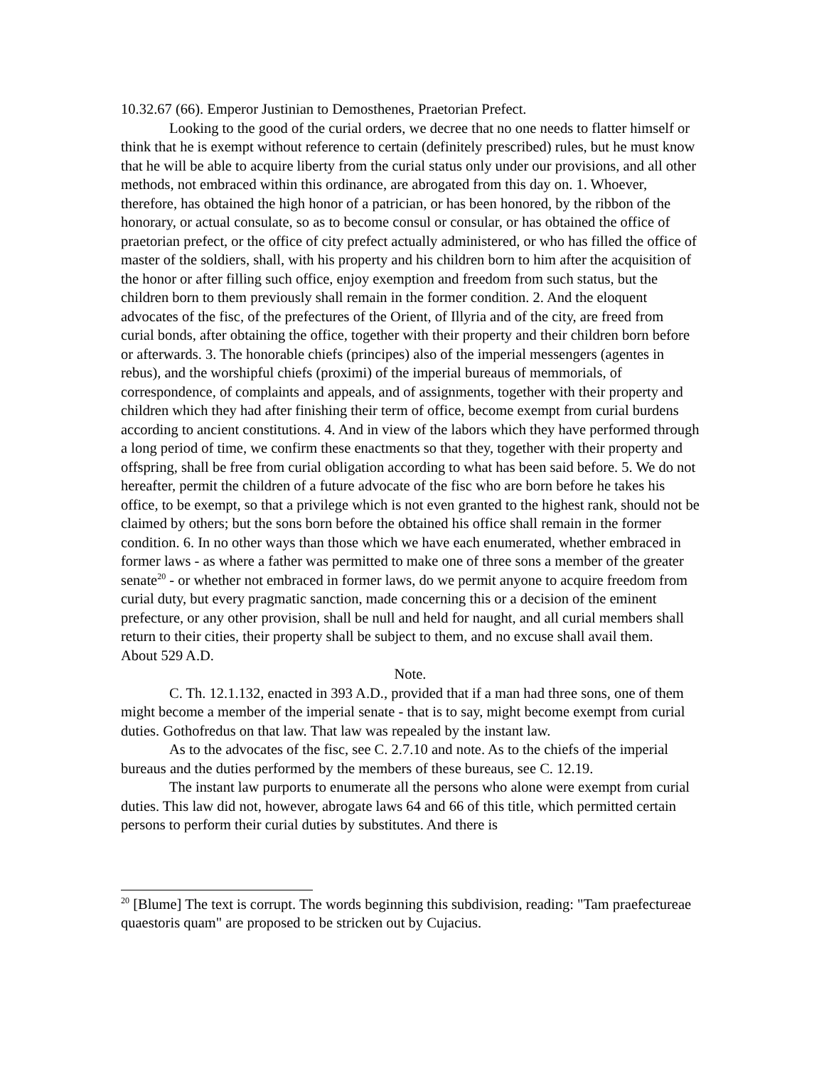10.32.67 (66). Emperor Justinian to Demosthenes, Praetorian Prefect.
Looking to the good of the curial orders, we decree that no one needs to flatter himself or think that he is exempt without reference to certain (definitely prescribed) rules, but he must know that he will be able to acquire liberty from the curial status only under our provisions, and all other methods, not embraced within this ordinance, are abrogated from this day on. 1. Whoever, therefore, has obtained the high honor of a patrician, or has been honored, by the ribbon of the honorary, or actual consulate, so as to become consul or consular, or has obtained the office of praetorian prefect, or the office of city prefect actually administered, or who has filled the office of master of the soldiers, shall, with his property and his children born to him after the acquisition of the honor or after filling such office, enjoy exemption and freedom from such status, but the children born to them previously shall remain in the former condition. 2. And the eloquent advocates of the fisc, of the prefectures of the Orient, of Illyria and of the city, are freed from curial bonds, after obtaining the office, together with their property and their children born before or afterwards. 3. The honorable chiefs (principes) also of the imperial messengers (agentes in rebus), and the worshipful chiefs (proximi) of the imperial bureaus of memmorials, of correspondence, of complaints and appeals, and of assignments, together with their property and children which they had after finishing their term of office, become exempt from curial burdens according to ancient constitutions. 4. And in view of the labors which they have performed through a long period of time, we confirm these enactments so that they, together with their property and offspring, shall be free from curial obligation according to what has been said before. 5. We do not hereafter, permit the children of a future advocate of the fisc who are born before he takes his office, to be exempt, so that a privilege which is not even granted to the highest rank, should not be claimed by others; but the sons born before the obtained his office shall remain in the former condition. 6. In no other ways than those which we have each enumerated, whether embraced in former laws - as where a father was permitted to make one of three sons a member of the greater senate<sup>20</sup> - or whether not embraced in former laws, do we permit anyone to acquire freedom from curial duty, but every pragmatic sanction, made concerning this or a decision of the eminent prefecture, or any other provision, shall be null and held for naught, and all curial members shall return to their cities, their property shall be subject to them, and no excuse shall avail them.
About 529 A.D.
Note.
C. Th. 12.1.132, enacted in 393 A.D., provided that if a man had three sons, one of them might become a member of the imperial senate - that is to say, might become exempt from curial duties. Gothofredus on that law. That law was repealed by the instant law.
As to the advocates of the fisc, see C. 2.7.10 and note. As to the chiefs of the imperial bureaus and the duties performed by the members of these bureaus, see C. 12.19.
The instant law purports to enumerate all the persons who alone were exempt from curial duties. This law did not, however, abrogate laws 64 and 66 of this title, which permitted certain persons to perform their curial duties by substitutes. And there is
<sup>20</sup> [Blume] The text is corrupt. The words beginning this subdivision, reading: "Tam praefectureae quaestoris quam" are proposed to be stricken out by Cujacius.